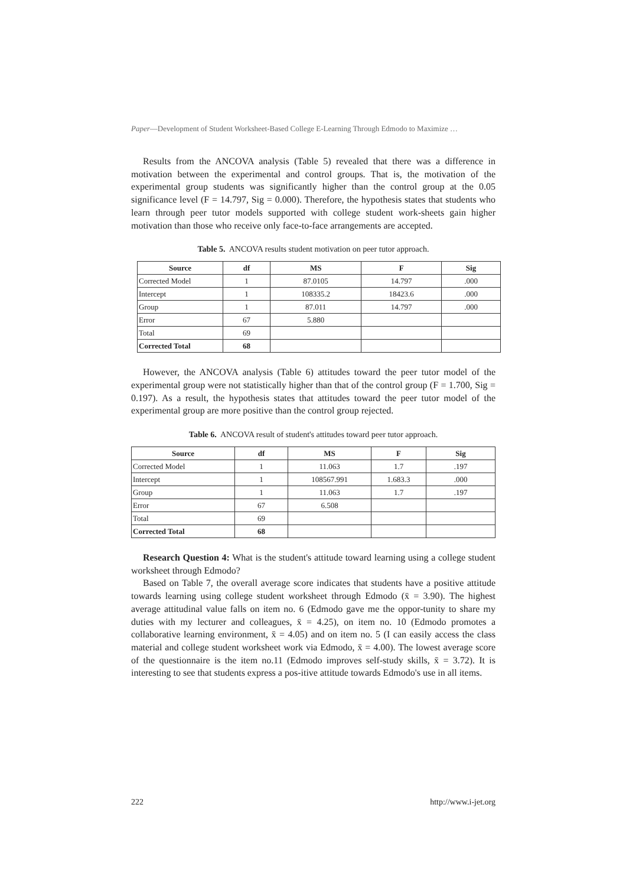Paper—Development of Student Worksheet-Based College E-Learning Through Edmodo to Maximize …
Results from the ANCOVA analysis (Table 5) revealed that there was a difference in motivation between the experimental and control groups. That is, the motivation of the experimental group students was significantly higher than the control group at the 0.05 significance level (F = 14.797, Sig = 0.000). Therefore, the hypothesis states that students who learn through peer tutor models supported with college student work-sheets gain higher motivation than those who receive only face-to-face arrangements are accepted.
Table 5. ANCOVA results student motivation on peer tutor approach.
| Source | df | MS | F | Sig |
| --- | --- | --- | --- | --- |
| Corrected Model | 1 | 87.0105 | 14.797 | .000 |
| Intercept | 1 | 108335.2 | 18423.6 | .000 |
| Group | 1 | 87.011 | 14.797 | .000 |
| Error | 67 | 5.880 | | |
| Total | 69 | | | |
| Corrected Total | 68 | | | |
However, the ANCOVA analysis (Table 6) attitudes toward the peer tutor model of the experimental group were not statistically higher than that of the control group (F = 1.700, Sig = 0.197). As a result, the hypothesis states that attitudes toward the peer tutor model of the experimental group are more positive than the control group rejected.
Table 6. ANCOVA result of student's attitudes toward peer tutor approach.
| Source | df | MS | F | Sig |
| --- | --- | --- | --- | --- |
| Corrected Model | 1 | 11.063 | 1.7 | .197 |
| Intercept | 1 | 108567.991 | 1.683.3 | .000 |
| Group | 1 | 11.063 | 1.7 | .197 |
| Error | 67 | 6.508 | | |
| Total | 69 | | | |
| Corrected Total | 68 | | | |
Research Question 4: What is the student's attitude toward learning using a college student worksheet through Edmodo?
Based on Table 7, the overall average score indicates that students have a positive attitude towards learning using college student worksheet through Edmodo (x̄ = 3.90). The highest average attitudinal value falls on item no. 6 (Edmodo gave me the oppor-tunity to share my duties with my lecturer and colleagues, x̄ = 4.25), on item no. 10 (Edmodo promotes a collaborative learning environment, x̄ = 4.05) and on item no. 5 (I can easily access the class material and college student worksheet work via Edmodo, x̄ = 4.00). The lowest average score of the questionnaire is the item no.11 (Edmodo improves self-study skills, x̄ = 3.72). It is interesting to see that students express a pos-itive attitude towards Edmodo's use in all items.
222 http://www.i-jet.org